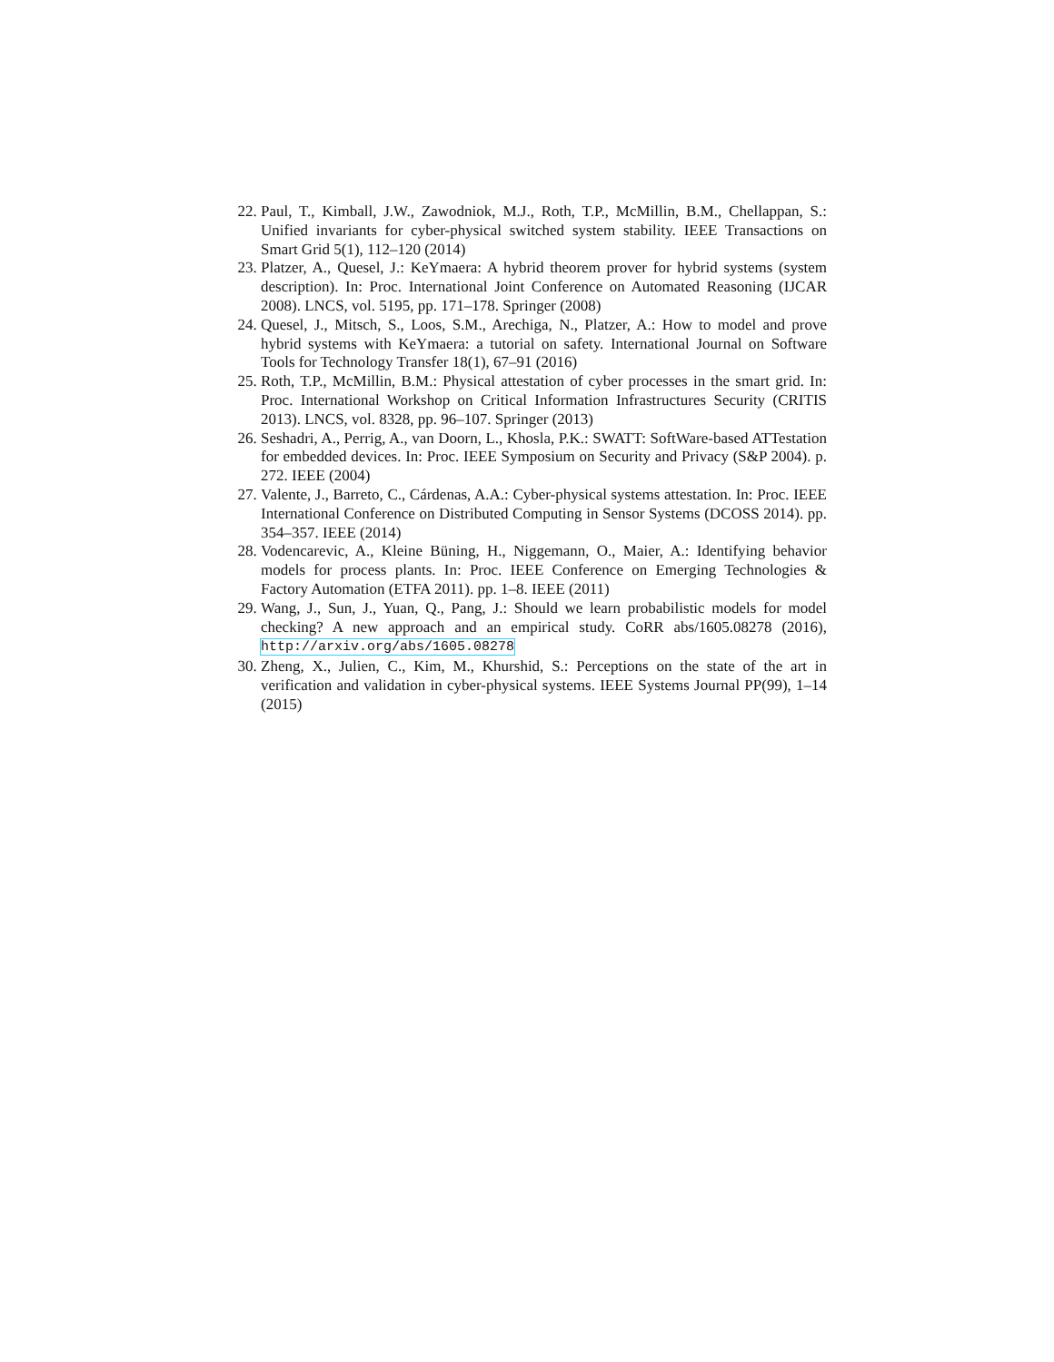22. Paul, T., Kimball, J.W., Zawodniok, M.J., Roth, T.P., McMillin, B.M., Chellappan, S.: Unified invariants for cyber-physical switched system stability. IEEE Transactions on Smart Grid 5(1), 112–120 (2014)
23. Platzer, A., Quesel, J.: KeYmaera: A hybrid theorem prover for hybrid systems (system description). In: Proc. International Joint Conference on Automated Reasoning (IJCAR 2008). LNCS, vol. 5195, pp. 171–178. Springer (2008)
24. Quesel, J., Mitsch, S., Loos, S.M., Arechiga, N., Platzer, A.: How to model and prove hybrid systems with KeYmaera: a tutorial on safety. International Journal on Software Tools for Technology Transfer 18(1), 67–91 (2016)
25. Roth, T.P., McMillin, B.M.: Physical attestation of cyber processes in the smart grid. In: Proc. International Workshop on Critical Information Infrastructures Security (CRITIS 2013). LNCS, vol. 8328, pp. 96–107. Springer (2013)
26. Seshadri, A., Perrig, A., van Doorn, L., Khosla, P.K.: SWATT: SoftWare-based ATTestation for embedded devices. In: Proc. IEEE Symposium on Security and Privacy (S&P 2004). p. 272. IEEE (2004)
27. Valente, J., Barreto, C., Cárdenas, A.A.: Cyber-physical systems attestation. In: Proc. IEEE International Conference on Distributed Computing in Sensor Systems (DCOSS 2014). pp. 354–357. IEEE (2014)
28. Vodencarevic, A., Kleine Büning, H., Niggemann, O., Maier, A.: Identifying behavior models for process plants. In: Proc. IEEE Conference on Emerging Technologies & Factory Automation (ETFA 2011). pp. 1–8. IEEE (2011)
29. Wang, J., Sun, J., Yuan, Q., Pang, J.: Should we learn probabilistic models for model checking? A new approach and an empirical study. CoRR abs/1605.08278 (2016), http://arxiv.org/abs/1605.08278
30. Zheng, X., Julien, C., Kim, M., Khurshid, S.: Perceptions on the state of the art in verification and validation in cyber-physical systems. IEEE Systems Journal PP(99), 1–14 (2015)